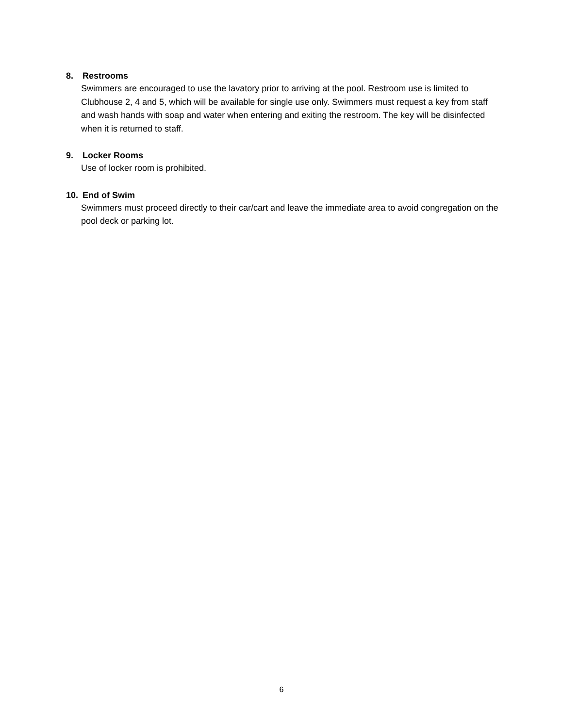8. Restrooms
Swimmers are encouraged to use the lavatory prior to arriving at the pool. Restroom use is limited to Clubhouse 2, 4 and 5, which will be available for single use only. Swimmers must request a key from staff and wash hands with soap and water when entering and exiting the restroom. The key will be disinfected when it is returned to staff.
9. Locker Rooms
Use of locker room is prohibited.
10. End of Swim
Swimmers must proceed directly to their car/cart and leave the immediate area to avoid congregation on the pool deck or parking lot.
6